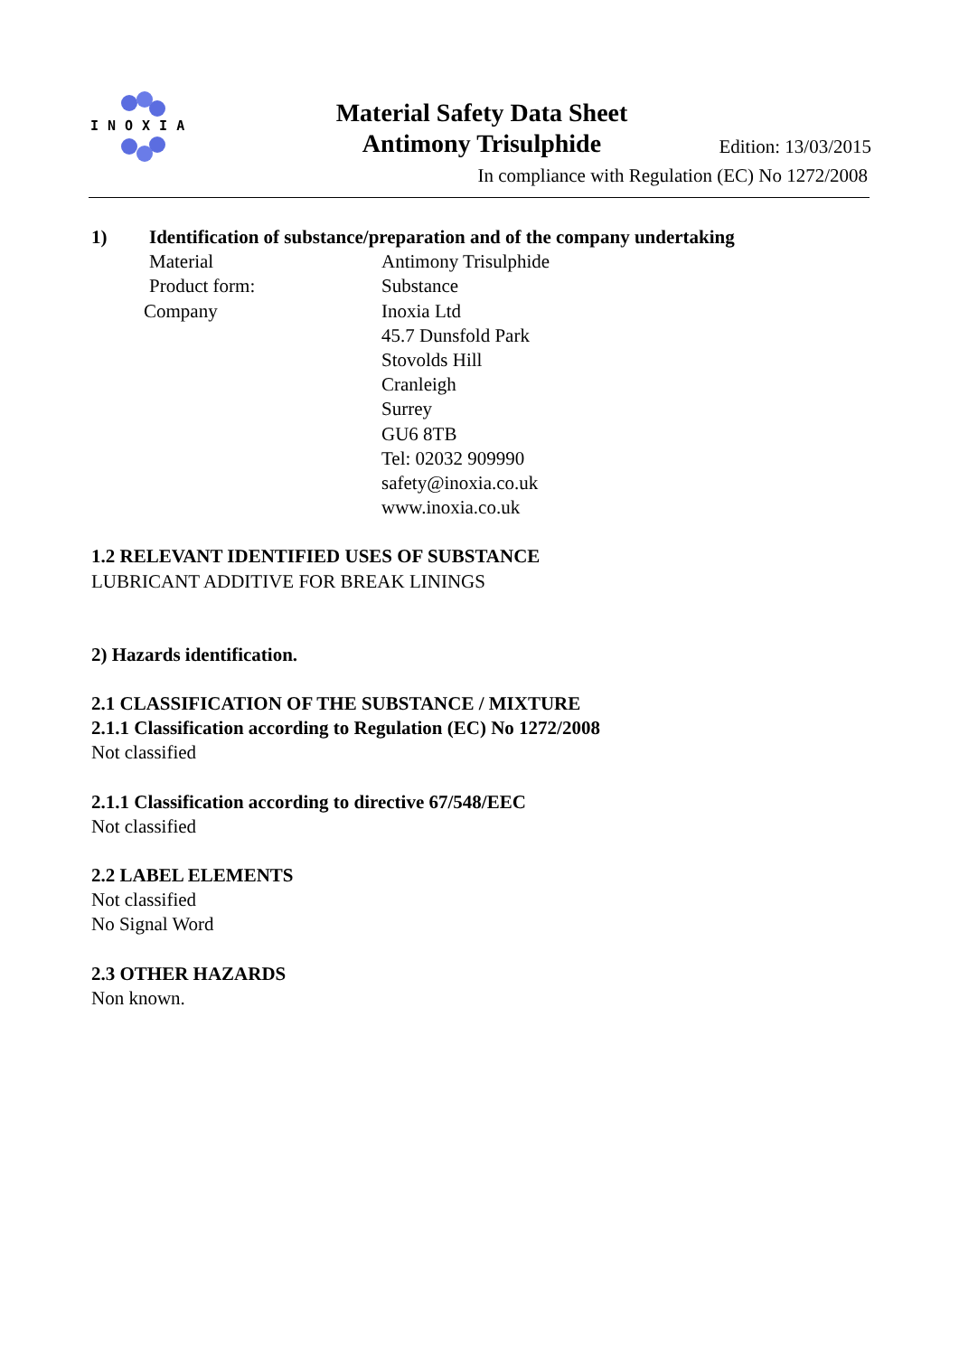INOXIA
Material Safety Data Sheet
Antimony Trisulphide
Edition: 13/03/2015
In compliance with Regulation (EC) No 1272/2008
1) Identification of substance/preparation and of the company undertaking
Material Antimony Trisulphide
Product form: Substance
Company Inoxia Ltd
45.7 Dunsfold Park
Stovolds Hill
Cranleigh
Surrey
GU6 8TB
Tel: 02032 909990
safety@inoxia.co.uk
www.inoxia.co.uk
1.2 RELEVANT IDENTIFIED USES OF SUBSTANCE
LUBRICANT ADDITIVE FOR BREAK LININGS
2) Hazards identification.
2.1 CLASSIFICATION OF THE SUBSTANCE / MIXTURE
2.1.1 Classification according to Regulation (EC) No 1272/2008
Not classified
2.1.1 Classification according to directive 67/548/EEC
Not classified
2.2 LABEL ELEMENTS
Not classified
No Signal Word
2.3 OTHER HAZARDS
Non known.